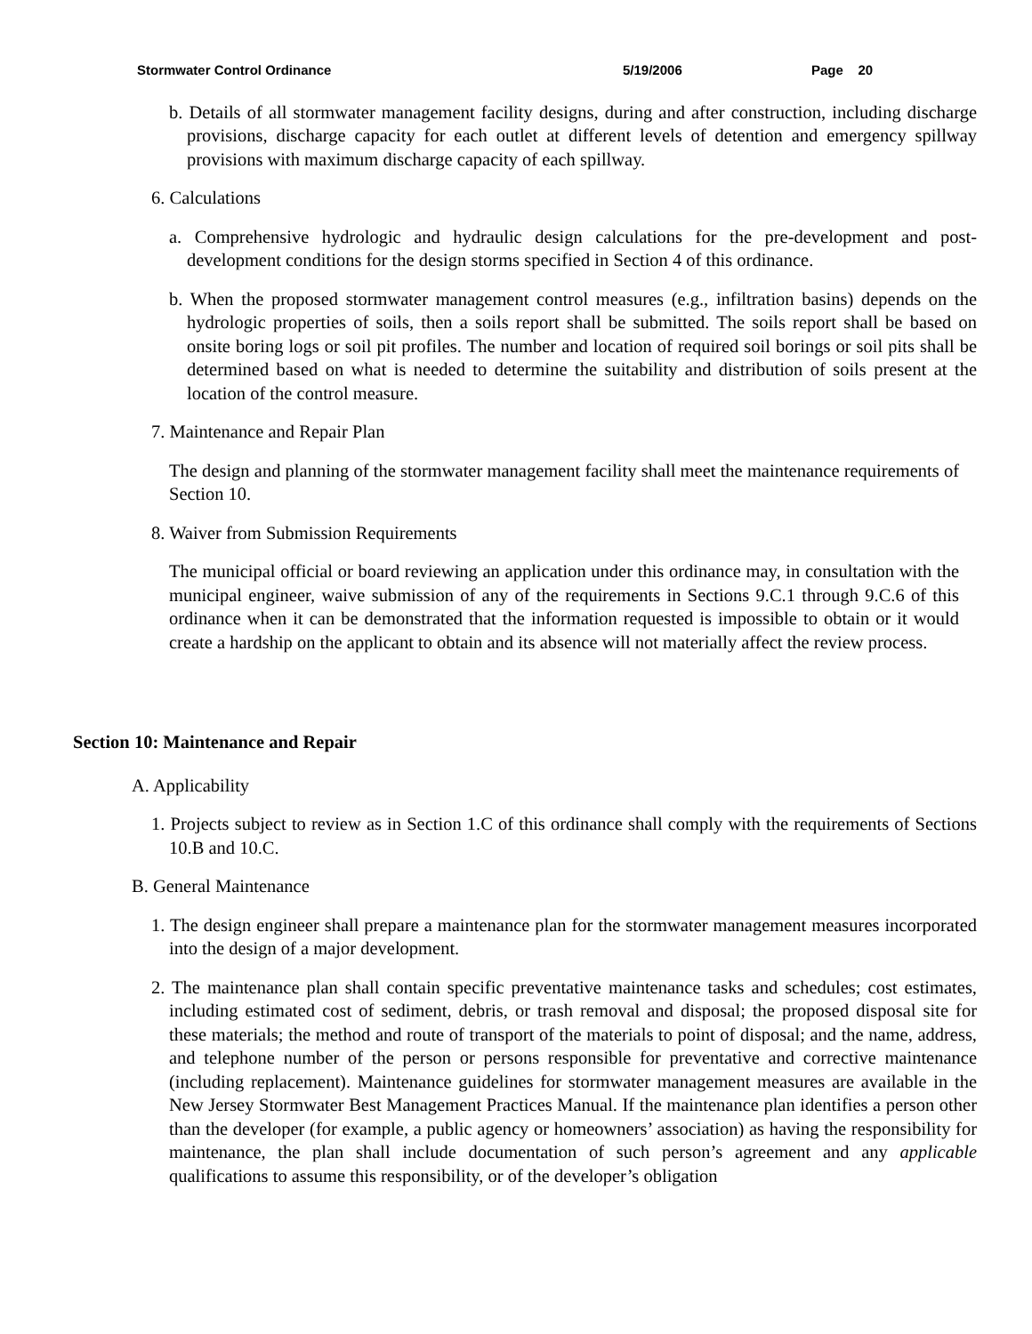Stormwater Control Ordinance 5/19/2006 Page 20
b. Details of all stormwater management facility designs, during and after construction, including discharge provisions, discharge capacity for each outlet at different levels of detention and emergency spillway provisions with maximum discharge capacity of each spillway.
6. Calculations
a. Comprehensive hydrologic and hydraulic design calculations for the pre-development and post-development conditions for the design storms specified in Section 4 of this ordinance.
b. When the proposed stormwater management control measures (e.g., infiltration basins) depends on the hydrologic properties of soils, then a soils report shall be submitted. The soils report shall be based on onsite boring logs or soil pit profiles. The number and location of required soil borings or soil pits shall be determined based on what is needed to determine the suitability and distribution of soils present at the location of the control measure.
7. Maintenance and Repair Plan
The design and planning of the stormwater management facility shall meet the maintenance requirements of Section 10.
8. Waiver from Submission Requirements
The municipal official or board reviewing an application under this ordinance may, in consultation with the municipal engineer, waive submission of any of the requirements in Sections 9.C.1 through 9.C.6 of this ordinance when it can be demonstrated that the information requested is impossible to obtain or it would create a hardship on the applicant to obtain and its absence will not materially affect the review process.
Section 10: Maintenance and Repair
A. Applicability
1. Projects subject to review as in Section 1.C of this ordinance shall comply with the requirements of Sections 10.B and 10.C.
B. General Maintenance
1. The design engineer shall prepare a maintenance plan for the stormwater management measures incorporated into the design of a major development.
2. The maintenance plan shall contain specific preventative maintenance tasks and schedules; cost estimates, including estimated cost of sediment, debris, or trash removal and disposal; the proposed disposal site for these materials; the method and route of transport of the materials to point of disposal; and the name, address, and telephone number of the person or persons responsible for preventative and corrective maintenance (including replacement). Maintenance guidelines for stormwater management measures are available in the New Jersey Stormwater Best Management Practices Manual. If the maintenance plan identifies a person other than the developer (for example, a public agency or homeowners’ association) as having the responsibility for maintenance, the plan shall include documentation of such person’s agreement and any applicable qualifications to assume this responsibility, or of the developer’s obligation